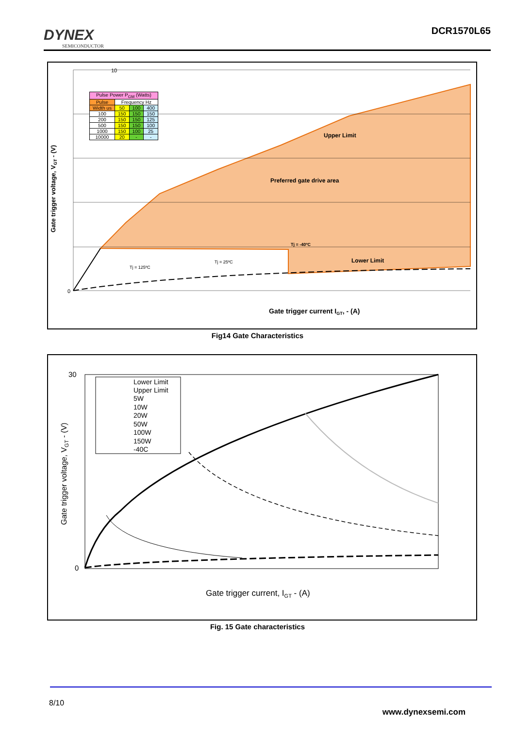DYNEX
SEMICONDUCTOR
DCR1570L65
10
0
Gate trigger current IGT, - (A)
Gate trigger voltage, VGT - (V)
Upper Limit
Preferred gate drive area
Tj = -40ºC
Lower Limit
Tj = 125ºC
Tj = 25ºC
| Pulse Power P<sub>GM</sub> (Watts) | | | |
| --- | --- | --- | --- |
| Pulse | Frequency Hz | | |
| Width us | 50 | 100 | 400 |
| 100 | 150 | 150 | 150 |
| 200 | 150 | 150 | 125 |
| 500 | 150 | 150 | 100 |
| 1000 | 150 | 100 | 25 |
| 10000 | 20 | - | - |
Fig14 Gate Characteristics
30
0
Gate trigger current, IGT - (A)
Gate trigger voltage, VGT - (V)
Lower Limit
Upper Limit
5W
10W
20W
50W
100W
150W
-40C
Fig. 15 Gate characteristics
8/10
www.dynexsemi.com